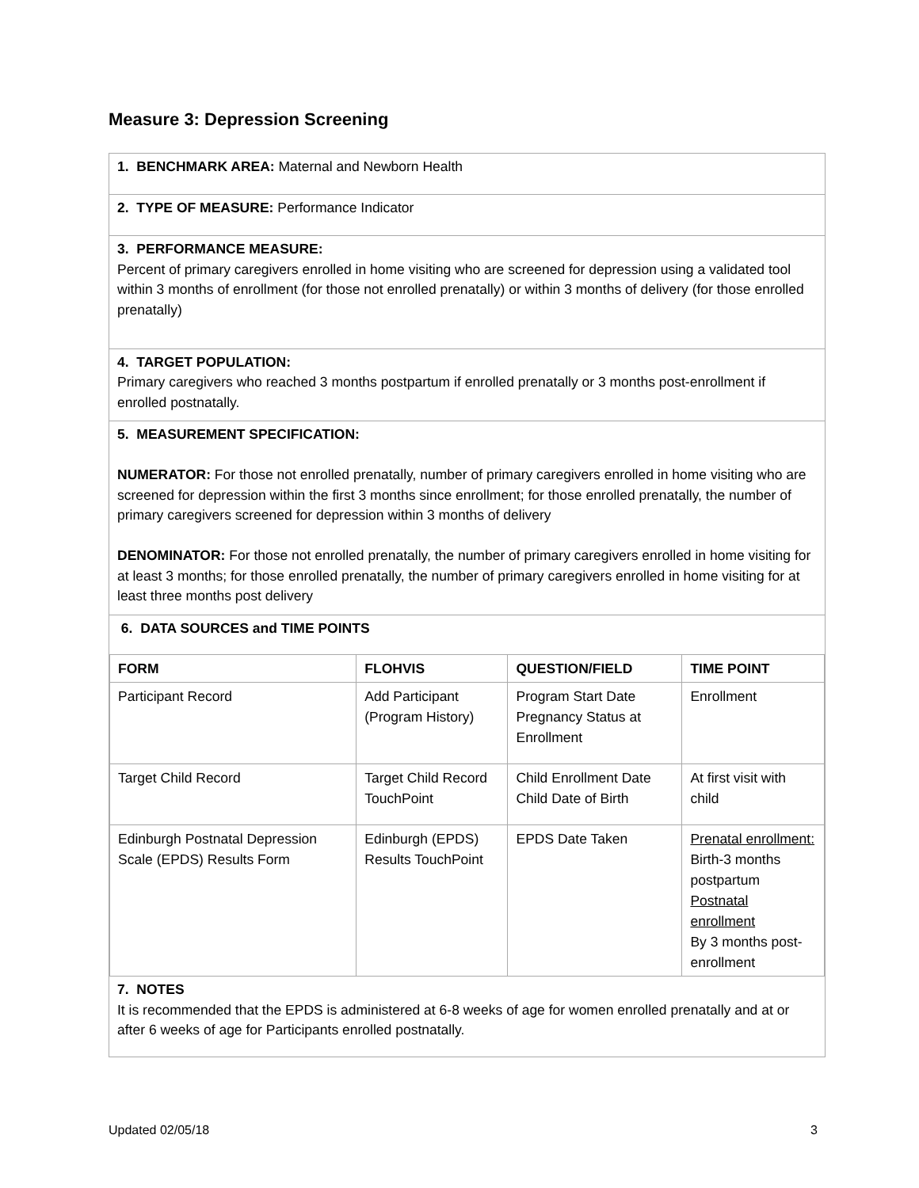Measure 3: Depression Screening
1. BENCHMARK AREA: Maternal and Newborn Health
2. TYPE OF MEASURE: Performance Indicator
3. PERFORMANCE MEASURE:
Percent of primary caregivers enrolled in home visiting who are screened for depression using a validated tool within 3 months of enrollment (for those not enrolled prenatally) or within 3 months of delivery (for those enrolled prenatally)
4. TARGET POPULATION:
Primary caregivers who reached 3 months postpartum if enrolled prenatally or 3 months post-enrollment if enrolled postnatally.
5. MEASUREMENT SPECIFICATION:
NUMERATOR: For those not enrolled prenatally, number of primary caregivers enrolled in home visiting who are screened for depression within the first 3 months since enrollment; for those enrolled prenatally, the number of primary caregivers screened for depression within 3 months of delivery
DENOMINATOR: For those not enrolled prenatally, the number of primary caregivers enrolled in home visiting for at least 3 months; for those enrolled prenatally, the number of primary caregivers enrolled in home visiting for at least three months post delivery
6. DATA SOURCES and TIME POINTS
| FORM | FLOHVIS | QUESTION/FIELD | TIME POINT |
| --- | --- | --- | --- |
| Participant Record | Add Participant (Program History) | Program Start Date Pregnancy Status at Enrollment | Enrollment |
| Target Child Record | Target Child Record TouchPoint | Child Enrollment Date Child Date of Birth | At first visit with child |
| Edinburgh Postnatal Depression Scale (EPDS) Results Form | Edinburgh (EPDS) Results TouchPoint | EPDS Date Taken | Prenatal enrollment: Birth-3 months postpartum Postnatal enrollment By 3 months post-enrollment |
7. NOTES
It is recommended that the EPDS is administered at 6-8 weeks of age for women enrolled prenatally and at or after 6 weeks of age for Participants enrolled postnatally.
Updated 02/05/18 3